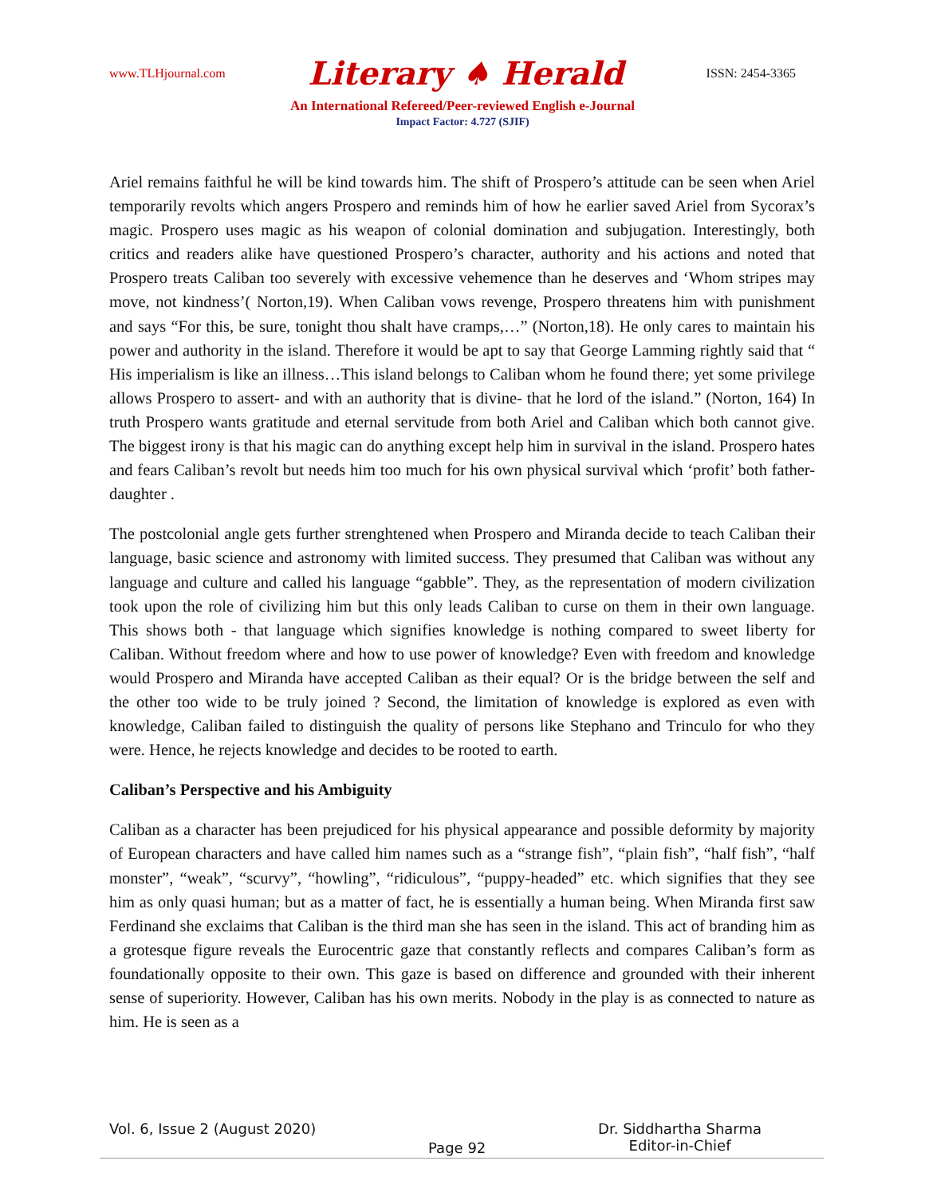www.TLHjournal.com Literary ♠ Herald ISSN: 2454-3365
An International Refereed/Peer-reviewed English e-Journal
Impact Factor: 4.727 (SJIF)
Ariel remains faithful he will be kind towards him. The shift of Prospero’s attitude can be seen when Ariel temporarily revolts which angers Prospero and reminds him of how he earlier saved Ariel from Sycorax’s magic. Prospero uses magic as his weapon of colonial domination and subjugation. Interestingly, both critics and readers alike have questioned Prospero’s character, authority and his actions and noted that Prospero treats Caliban too severely with excessive vehemence than he deserves and ‘Whom stripes may move, not kindness’( Norton,19). When Caliban vows revenge, Prospero threatens him with punishment and says “For this, be sure, tonight thou shalt have cramps,…” (Norton,18). He only cares to maintain his power and authority in the island. Therefore it would be apt to say that George Lamming rightly said that “ His imperialism is like an illness…This island belongs to Caliban whom he found there; yet some privilege allows Prospero to assert- and with an authority that is divine- that he lord of the island.” (Norton, 164) In truth Prospero wants gratitude and eternal servitude from both Ariel and Caliban which both cannot give. The biggest irony is that his magic can do anything except help him in survival in the island. Prospero hates and fears Caliban’s revolt but needs him too much for his own physical survival which ‘profit’ both father-daughter .
The postcolonial angle gets further strenghtened when Prospero and Miranda decide to teach Caliban their language, basic science and astronomy with limited success. They presumed that Caliban was without any language and culture and called his language “gabble”. They, as the representation of modern civilization took upon the role of civilizing him but this only leads Caliban to curse on them in their own language. This shows both - that language which signifies knowledge is nothing compared to sweet liberty for Caliban. Without freedom where and how to use power of knowledge? Even with freedom and knowledge would Prospero and Miranda have accepted Caliban as their equal? Or is the bridge between the self and the other too wide to be truly joined ? Second, the limitation of knowledge is explored as even with knowledge, Caliban failed to distinguish the quality of persons like Stephano and Trinculo for who they were. Hence, he rejects knowledge and decides to be rooted to earth.
Caliban’s Perspective and his Ambiguity
Caliban as a character has been prejudiced for his physical appearance and possible deformity by majority of European characters and have called him names such as a “strange fish”, “plain fish”, “half fish”, “half monster”, “weak”, “scurvy”, “howling”, “ridiculous”, “puppy-headed” etc. which signifies that they see him as only quasi human; but as a matter of fact, he is essentially a human being. When Miranda first saw Ferdinand she exclaims that Caliban is the third man she has seen in the island. This act of branding him as a grotesque figure reveals the Eurocentric gaze that constantly reflects and compares Caliban’s form as foundationally opposite to their own. This gaze is based on difference and grounded with their inherent sense of superiority. However, Caliban has his own merits. Nobody in the play is as connected to nature as him. He is seen as a
Vol. 6, Issue 2 (August 2020) Page 92 Dr. Siddhartha Sharma
Editor-in-Chief